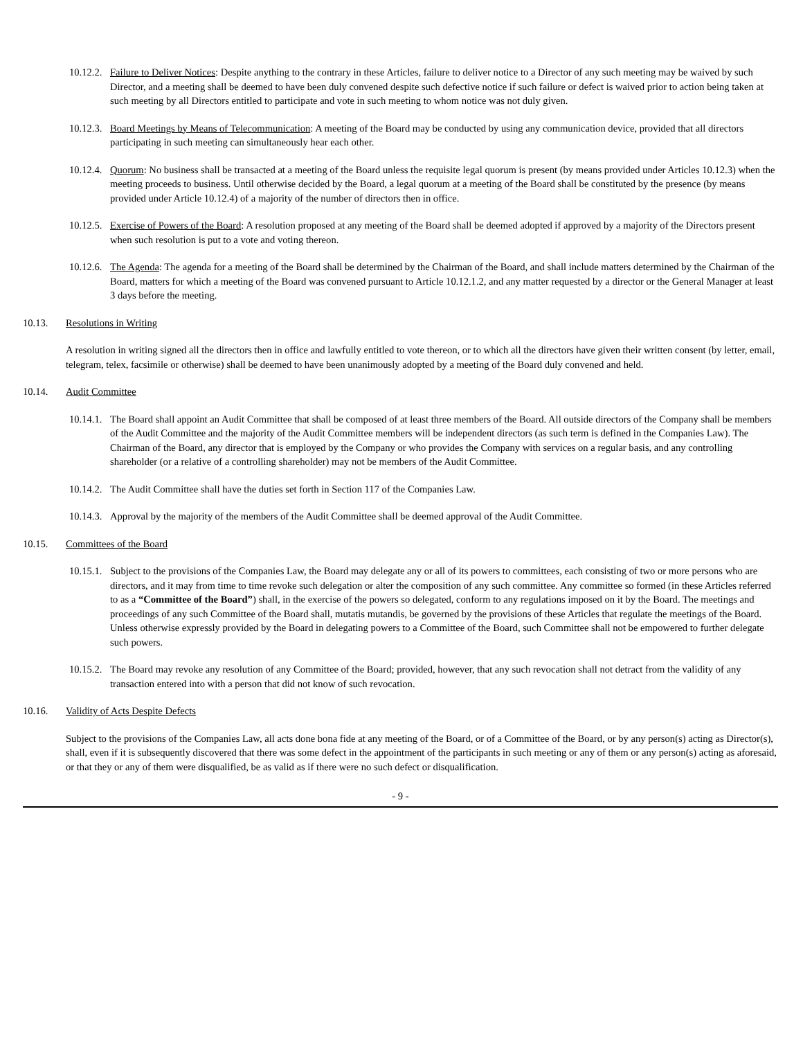10.12.2. Failure to Deliver Notices: Despite anything to the contrary in these Articles, failure to deliver notice to a Director of any such meeting may be waived by such Director, and a meeting shall be deemed to have been duly convened despite such defective notice if such failure or defect is waived prior to action being taken at such meeting by all Directors entitled to participate and vote in such meeting to whom notice was not duly given.
10.12.3. Board Meetings by Means of Telecommunication: A meeting of the Board may be conducted by using any communication device, provided that all directors participating in such meeting can simultaneously hear each other.
10.12.4. Quorum: No business shall be transacted at a meeting of the Board unless the requisite legal quorum is present (by means provided under Articles 10.12.3) when the meeting proceeds to business. Until otherwise decided by the Board, a legal quorum at a meeting of the Board shall be constituted by the presence (by means provided under Article 10.12.4) of a majority of the number of directors then in office.
10.12.5. Exercise of Powers of the Board: A resolution proposed at any meeting of the Board shall be deemed adopted if approved by a majority of the Directors present when such resolution is put to a vote and voting thereon.
10.12.6. The Agenda: The agenda for a meeting of the Board shall be determined by the Chairman of the Board, and shall include matters determined by the Chairman of the Board, matters for which a meeting of the Board was convened pursuant to Article 10.12.1.2, and any matter requested by a director or the General Manager at least 3 days before the meeting.
10.13. Resolutions in Writing
A resolution in writing signed all the directors then in office and lawfully entitled to vote thereon, or to which all the directors have given their written consent (by letter, email, telegram, telex, facsimile or otherwise) shall be deemed to have been unanimously adopted by a meeting of the Board duly convened and held.
10.14. Audit Committee
10.14.1. The Board shall appoint an Audit Committee that shall be composed of at least three members of the Board. All outside directors of the Company shall be members of the Audit Committee and the majority of the Audit Committee members will be independent directors (as such term is defined in the Companies Law). The Chairman of the Board, any director that is employed by the Company or who provides the Company with services on a regular basis, and any controlling shareholder (or a relative of a controlling shareholder) may not be members of the Audit Committee.
10.14.2. The Audit Committee shall have the duties set forth in Section 117 of the Companies Law.
10.14.3. Approval by the majority of the members of the Audit Committee shall be deemed approval of the Audit Committee.
10.15. Committees of the Board
10.15.1. Subject to the provisions of the Companies Law, the Board may delegate any or all of its powers to committees, each consisting of two or more persons who are directors, and it may from time to time revoke such delegation or alter the composition of any such committee. Any committee so formed (in these Articles referred to as a “Committee of the Board”) shall, in the exercise of the powers so delegated, conform to any regulations imposed on it by the Board. The meetings and proceedings of any such Committee of the Board shall, mutatis mutandis, be governed by the provisions of these Articles that regulate the meetings of the Board. Unless otherwise expressly provided by the Board in delegating powers to a Committee of the Board, such Committee shall not be empowered to further delegate such powers.
10.15.2. The Board may revoke any resolution of any Committee of the Board; provided, however, that any such revocation shall not detract from the validity of any transaction entered into with a person that did not know of such revocation.
10.16. Validity of Acts Despite Defects
Subject to the provisions of the Companies Law, all acts done bona fide at any meeting of the Board, or of a Committee of the Board, or by any person(s) acting as Director(s), shall, even if it is subsequently discovered that there was some defect in the appointment of the participants in such meeting or any of them or any person(s) acting as aforesaid, or that they or any of them were disqualified, be as valid as if there were no such defect or disqualification.
- 9 -